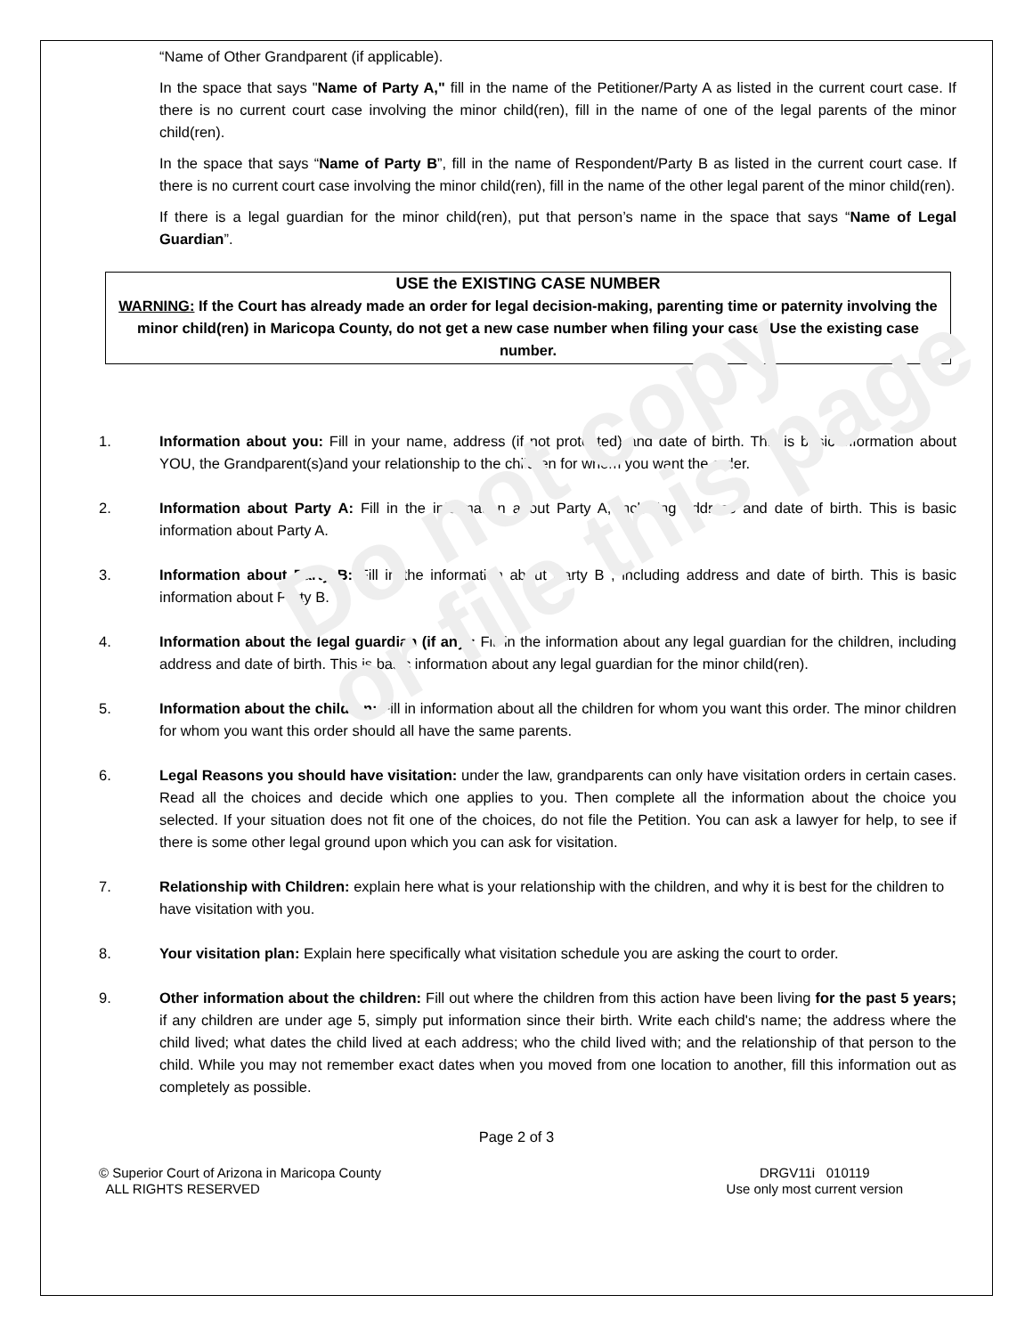Do not copy
or file this page
“Name of Other Grandparent (if applicable).
In the space that says "Name of Party A," fill in the name of the Petitioner/Party A as listed in the current court case. If there is no current court case involving the minor child(ren), fill in the name of one of the legal parents of the minor child(ren).
In the space that says “Name of Party B”, fill in the name of Respondent/Party B as listed in the current court case. If there is no current court case involving the minor child(ren), fill in the name of the other legal parent of the minor child(ren).
If there is a legal guardian for the minor child(ren), put that person’s name in the space that says “Name of Legal Guardian”.
USE the EXISTING CASE NUMBER
WARNING: If the Court has already made an order for legal decision-making, parenting time or paternity involving the minor child(ren) in Maricopa County, do not get a new case number when filing your case! Use the existing case number.
1. Information about you: Fill in your name, address (if not protected) and date of birth. This is basic information about YOU, the Grandparent(s)and your relationship to the children for whom you want the order.
2. Information about Party A: Fill in the information about Party A, including address and date of birth. This is basic information about Party A.
3. Information about Party B: Fill in the information about Party B , including address and date of birth. This is basic information about Party B.
4. Information about the legal guardian (if any): Fill in the information about any legal guardian for the children, including address and date of birth. This is basic information about any legal guardian for the minor child(ren).
5. Information about the children: Fill in information about all the children for whom you want this order. The minor children for whom you want this order should all have the same parents.
6. Legal Reasons you should have visitation: under the law, grandparents can only have visitation orders in certain cases. Read all the choices and decide which one applies to you. Then complete all the information about the choice you selected. If your situation does not fit one of the choices, do not file the Petition. You can ask a lawyer for help, to see if there is some other legal ground upon which you can ask for visitation.
7. Relationship with Children: explain here what is your relationship with the children, and why it is best for the children to have visitation with you.
8. Your visitation plan: Explain here specifically what visitation schedule you are asking the court to order.
9. Other information about the children: Fill out where the children from this action have been living for the past 5 years; if any children are under age 5, simply put information since their birth. Write each child's name; the address where the child lived; what dates the child lived at each address; who the child lived with; and the relationship of that person to the child. While you may not remember exact dates when you moved from one location to another, fill this information out as completely as possible.
Page 2 of 3
© Superior Court of Arizona in Maricopa County
ALL RIGHTS RESERVED
DRGV11i 010119
Use only most current version